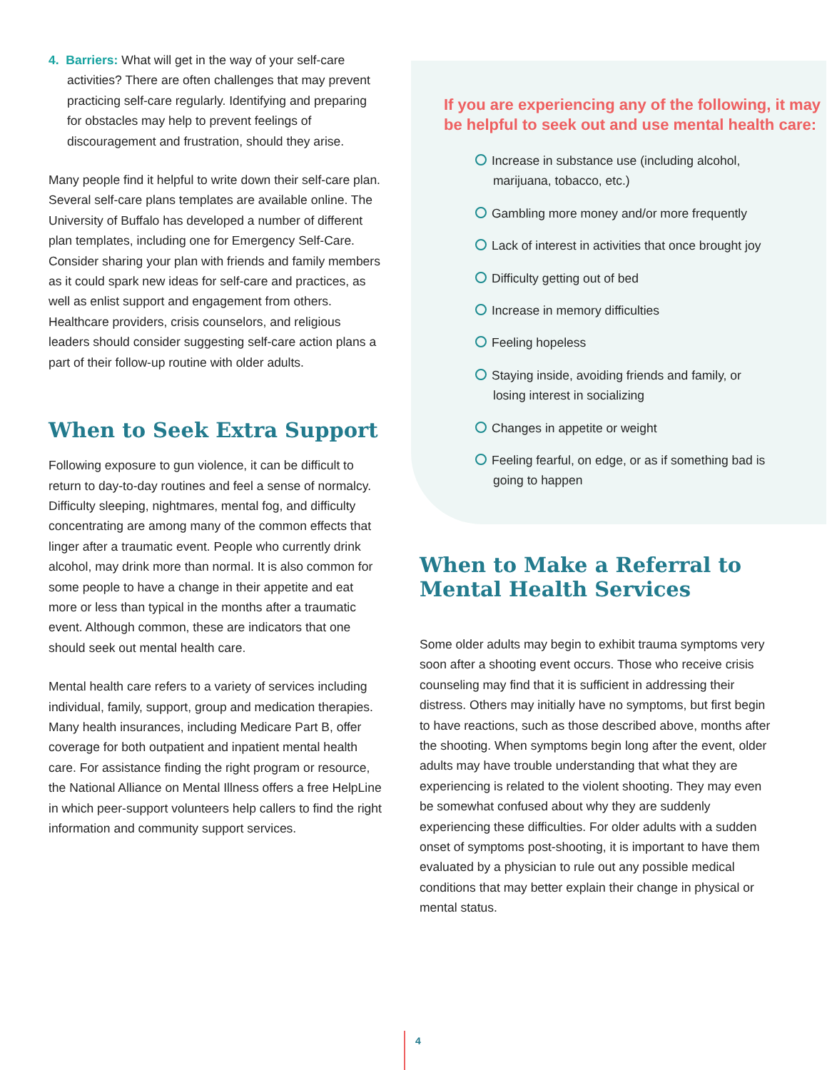4. Barriers: What will get in the way of your self-care activities? There are often challenges that may prevent practicing self-care regularly. Identifying and preparing for obstacles may help to prevent feelings of discouragement and frustration, should they arise.
Many people find it helpful to write down their self-care plan. Several self-care plans templates are available online. The University of Buffalo has developed a number of different plan templates, including one for Emergency Self-Care. Consider sharing your plan with friends and family members as it could spark new ideas for self-care and practices, as well as enlist support and engagement from others. Healthcare providers, crisis counselors, and religious leaders should consider suggesting self-care action plans a part of their follow-up routine with older adults.
When to Seek Extra Support
Following exposure to gun violence, it can be difficult to return to day-to-day routines and feel a sense of normalcy. Difficulty sleeping, nightmares, mental fog, and difficulty concentrating are among many of the common effects that linger after a traumatic event. People who currently drink alcohol, may drink more than normal. It is also common for some people to have a change in their appetite and eat more or less than typical in the months after a traumatic event. Although common, these are indicators that one should seek out mental health care.
Mental health care refers to a variety of services including individual, family, support, group and medication therapies. Many health insurances, including Medicare Part B, offer coverage for both outpatient and inpatient mental health care. For assistance finding the right program or resource, the National Alliance on Mental Illness offers a free HelpLine in which peer-support volunteers help callers to find the right information and community support services.
If you are experiencing any of the following, it may be helpful to seek out and use mental health care:
Increase in substance use (including alcohol, marijuana, tobacco, etc.)
Gambling more money and/or more frequently
Lack of interest in activities that once brought joy
Difficulty getting out of bed
Increase in memory difficulties
Feeling hopeless
Staying inside, avoiding friends and family, or losing interest in socializing
Changes in appetite or weight
Feeling fearful, on edge, or as if something bad is going to happen
When to Make a Referral to Mental Health Services
Some older adults may begin to exhibit trauma symptoms very soon after a shooting event occurs. Those who receive crisis counseling may find that it is sufficient in addressing their distress. Others may initially have no symptoms, but first begin to have reactions, such as those described above, months after the shooting. When symptoms begin long after the event, older adults may have trouble understanding that what they are experiencing is related to the violent shooting. They may even be somewhat confused about why they are suddenly experiencing these difficulties. For older adults with a sudden onset of symptoms post-shooting, it is important to have them evaluated by a physician to rule out any possible medical conditions that may better explain their change in physical or mental status.
4